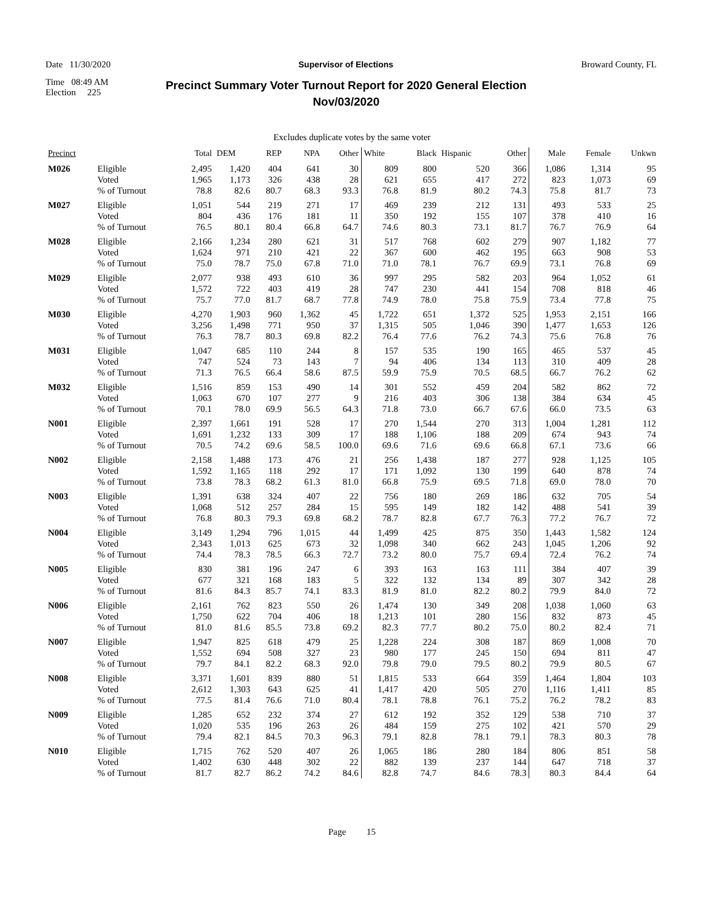Date 11/30/2020 Supervisor of Elections Broward County, FL
Time 08:49 AM
Election 225 Precinct Summary Voter Turnout Report for 2020 General Election
Nov/03/2020
Excludes duplicate votes by the same voter
| Precinct | | Total | DEM | REP | NPA | Other | White | Black | Hispanic | Other | Male | Female | Unkwn |
| --- | --- | --- | --- | --- | --- | --- | --- | --- | --- | --- | --- | --- | --- |
| M026 | Eligible Voted % of Turnout | 2,495 1,965 78.8 | 1,420 1,173 82.6 | 404 326 80.7 | 641 438 68.3 | 30 28 93.3 | 809 621 76.8 | 800 655 81.9 | 520 417 80.2 | 366 272 74.3 | 1,086 823 75.8 | 1,314 1,073 81.7 | 95 69 73 |
| M027 | Eligible Voted % of Turnout | 1,051 804 76.5 | 544 436 80.1 | 219 176 80.4 | 271 181 66.8 | 17 11 64.7 | 469 350 74.6 | 239 192 80.3 | 212 155 73.1 | 131 107 81.7 | 493 378 76.7 | 533 410 76.9 | 25 16 64 |
| M028 | Eligible Voted % of Turnout | 2,166 1,624 75.0 | 1,234 971 78.7 | 280 210 75.0 | 621 421 67.8 | 31 22 71.0 | 517 367 71.0 | 768 600 78.1 | 602 462 76.7 | 279 195 69.9 | 907 663 73.1 | 1,182 908 76.8 | 77 53 69 |
| M029 | Eligible Voted % of Turnout | 2,077 1,572 75.7 | 938 722 77.0 | 493 403 81.7 | 610 419 68.7 | 36 28 77.8 | 997 747 74.9 | 295 230 78.0 | 582 441 75.8 | 203 154 75.9 | 964 708 73.4 | 1,052 818 77.8 | 61 46 75 |
| M030 | Eligible Voted % of Turnout | 4,270 3,256 76.3 | 1,903 1,498 78.7 | 960 771 80.3 | 1,362 950 69.8 | 45 37 82.2 | 1,722 1,315 76.4 | 651 505 77.6 | 1,372 1,046 76.2 | 525 390 74.3 | 1,953 1,477 75.6 | 2,151 1,653 76.8 | 166 126 76 |
| M031 | Eligible Voted % of Turnout | 1,047 747 71.3 | 685 524 76.5 | 110 73 66.4 | 244 143 58.6 | 8 7 87.5 | 157 94 59.9 | 535 406 75.9 | 190 134 70.5 | 165 113 68.5 | 465 310 66.7 | 537 409 76.2 | 45 28 62 |
| M032 | Eligible Voted % of Turnout | 1,516 1,063 70.1 | 859 670 78.0 | 153 107 69.9 | 490 277 56.5 | 14 9 64.3 | 301 216 71.8 | 552 403 73.0 | 459 306 66.7 | 204 138 67.6 | 582 384 66.0 | 862 634 73.5 | 72 45 63 |
| N001 | Eligible Voted % of Turnout | 2,397 1,691 70.5 | 1,661 1,232 74.2 | 191 133 69.6 | 528 309 58.5 | 17 17 100.0 | 270 188 69.6 | 1,544 1,106 71.6 | 270 188 69.6 | 313 209 66.8 | 1,004 674 67.1 | 1,281 943 73.6 | 112 74 66 |
| N002 | Eligible Voted % of Turnout | 2,158 1,592 73.8 | 1,488 1,165 78.3 | 173 118 68.2 | 476 292 61.3 | 21 17 81.0 | 256 171 66.8 | 1,438 1,092 75.9 | 187 130 69.5 | 277 199 71.8 | 928 640 69.0 | 1,125 878 78.0 | 105 74 70 |
| N003 | Eligible Voted % of Turnout | 1,391 1,068 76.8 | 638 512 80.3 | 324 257 79.3 | 407 284 69.8 | 22 15 68.2 | 756 595 78.7 | 180 149 82.8 | 269 182 67.7 | 186 142 76.3 | 632 488 77.2 | 705 541 76.7 | 54 39 72 |
| N004 | Eligible Voted % of Turnout | 3,149 2,343 74.4 | 1,294 1,013 78.3 | 796 625 78.5 | 1,015 673 66.3 | 44 32 72.7 | 1,499 1,098 73.2 | 425 340 80.0 | 875 662 75.7 | 350 243 69.4 | 1,443 1,045 72.4 | 1,582 1,206 76.2 | 124 92 74 |
| N005 | Eligible Voted % of Turnout | 830 677 81.6 | 381 321 84.3 | 196 168 85.7 | 247 183 74.1 | 6 5 83.3 | 393 322 81.9 | 163 132 81.0 | 163 134 82.2 | 111 89 80.2 | 384 307 79.9 | 407 342 84.0 | 39 28 72 |
| N006 | Eligible Voted % of Turnout | 2,161 1,750 81.0 | 762 622 81.6 | 823 704 85.5 | 550 406 73.8 | 26 18 69.2 | 1,474 1,213 82.3 | 130 101 77.7 | 349 280 80.2 | 208 156 75.0 | 1,038 832 80.2 | 1,060 873 82.4 | 63 45 71 |
| N007 | Eligible Voted % of Turnout | 1,947 1,552 79.7 | 825 694 84.1 | 618 508 82.2 | 479 327 68.3 | 25 23 92.0 | 1,228 980 79.8 | 224 177 79.0 | 308 245 79.5 | 187 150 80.2 | 869 694 79.9 | 1,008 811 80.5 | 70 47 67 |
| N008 | Eligible Voted % of Turnout | 3,371 2,612 77.5 | 1,601 1,303 81.4 | 839 643 76.6 | 880 625 71.0 | 51 41 80.4 | 1,815 1,417 78.1 | 533 420 78.8 | 664 505 76.1 | 359 270 75.2 | 1,464 1,116 76.2 | 1,804 1,411 78.2 | 103 85 83 |
| N009 | Eligible Voted % of Turnout | 1,285 1,020 79.4 | 652 535 82.1 | 232 196 84.5 | 374 263 70.3 | 27 26 96.3 | 612 484 79.1 | 192 159 82.8 | 352 275 78.1 | 129 102 79.1 | 538 421 78.3 | 710 570 80.3 | 37 29 78 |
| N010 | Eligible Voted % of Turnout | 1,715 1,402 81.7 | 762 630 82.7 | 520 448 86.2 | 407 302 74.2 | 26 22 84.6 | 1,065 882 82.8 | 186 139 74.7 | 280 237 84.6 | 184 144 78.3 | 806 647 80.3 | 851 718 84.4 | 58 37 64 |
Page 15